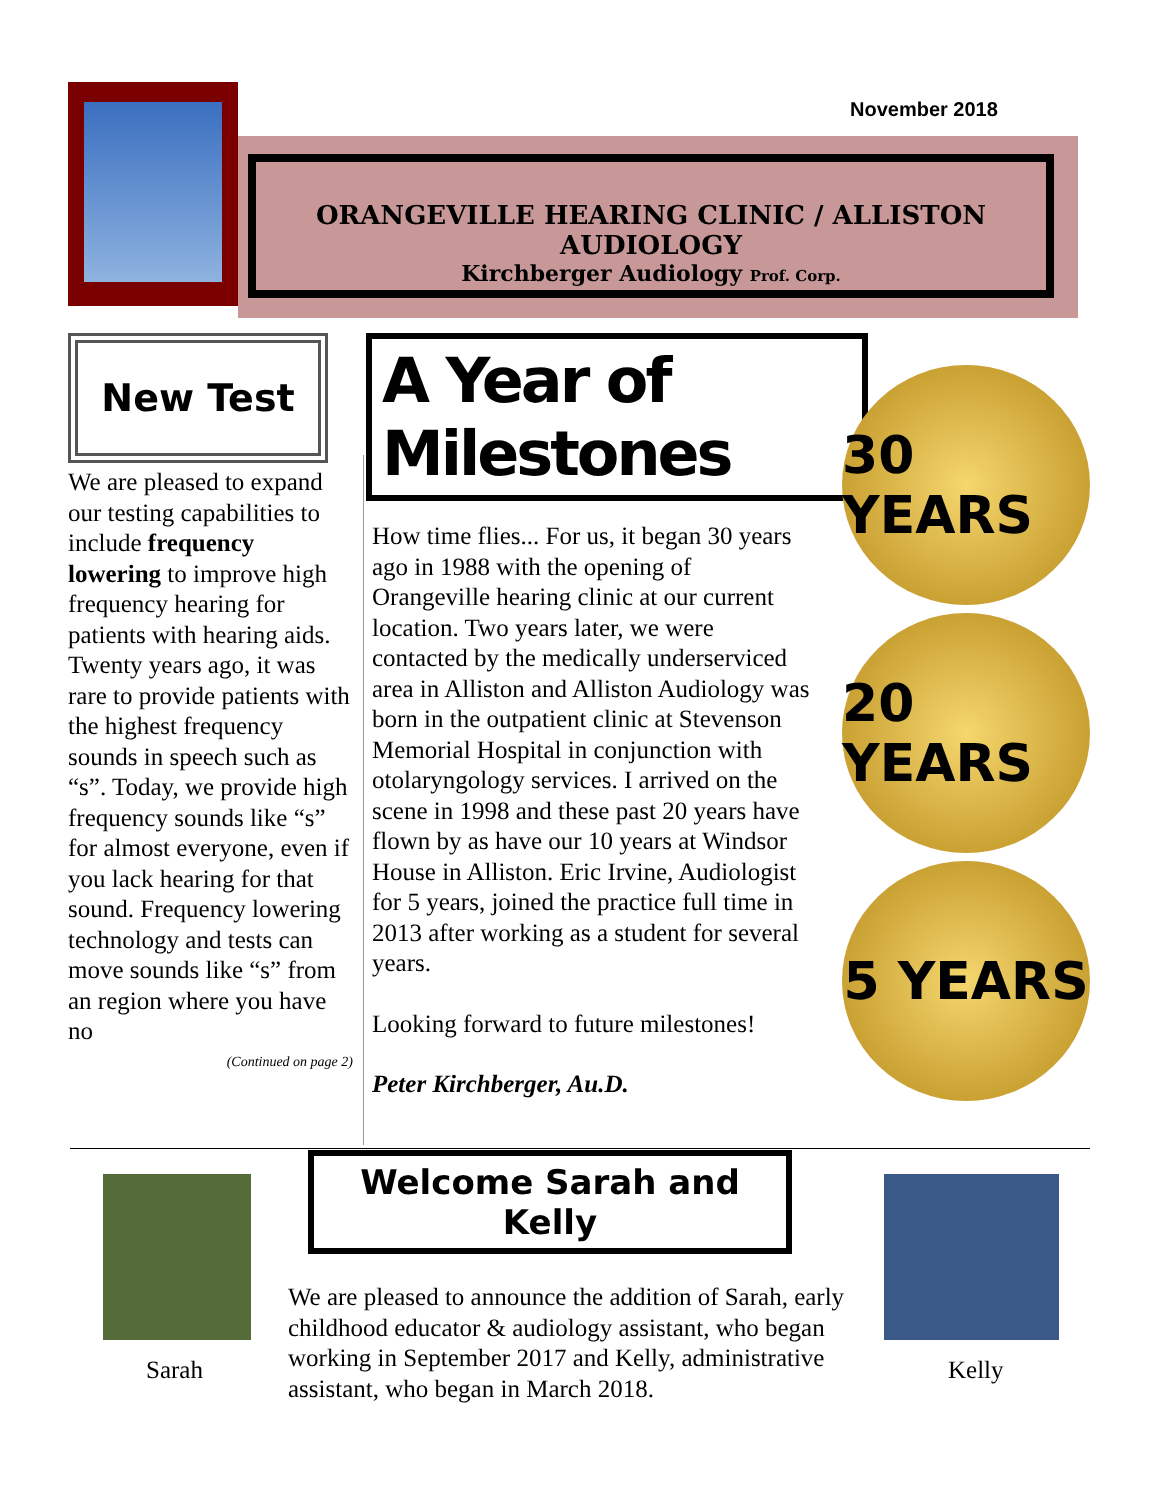November 2018
ORANGEVILLE HEARING CLINIC / ALLISTON AUDIOLOGY
Kirchberger Audiology Prof. Corp.
New Test
We are pleased to expand our testing capabilities to include frequency lowering to improve high frequency hearing for patients with hearing aids. Twenty years ago, it was rare to provide patients with the highest frequency sounds in speech such as “s”. Today, we provide high frequency sounds like “s” for almost everyone, even if you lack hearing for that sound. Frequency lowering technology and tests can move sounds like “s” from an region where you have no
(Continued on page 2)
A Year of Milestones
How time flies... For us, it began 30 years ago in 1988 with the opening of Orangeville hearing clinic at our current location. Two years later, we were contacted by the medically underserviced area in Alliston and Alliston Audiology was born in the outpatient clinic at Stevenson Memorial Hospital in conjunction with otolaryngology services. I arrived on the scene in 1998 and these past 20 years have flown by as have our 10 years at Windsor House in Alliston. Eric Irvine, Audiologist for 5 years, joined the practice full time in 2013 after working as a student for several years.
Looking forward to future milestones!
Peter Kirchberger, Au.D.
30 YEARS
20 YEARS
5 YEARS
Sarah Kelly
Welcome Sarah and Kelly
We are pleased to announce the addition of Sarah, early childhood educator & audiology assistant, who began working in September 2017 and Kelly, administrative assistant, who began in March 2018.